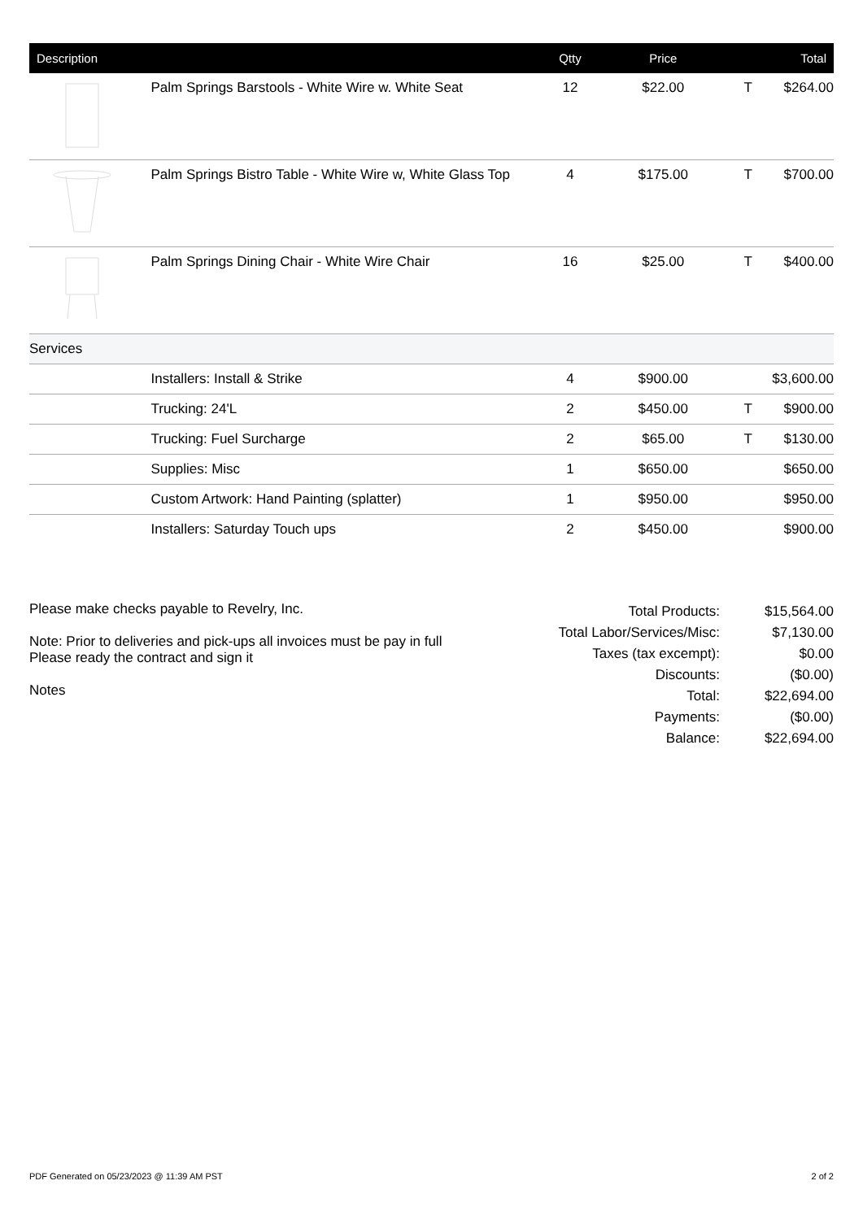| Description | | Qtty | Price | | Total |
| --- | --- | --- | --- | --- | --- |
| | Palm Springs Barstools - White Wire w. White Seat | 12 | $22.00 | T | $264.00 |
| | Palm Springs Bistro Table - White Wire w, White Glass Top | 4 | $175.00 | T | $700.00 |
| | Palm Springs Dining Chair - White Wire Chair | 16 | $25.00 | T | $400.00 |
| Services | | | | | |
| | Installers: Install & Strike | 4 | $900.00 | | $3,600.00 |
| | Trucking: 24'L | 2 | $450.00 | T | $900.00 |
| | Trucking: Fuel Surcharge | 2 | $65.00 | T | $130.00 |
| | Supplies: Misc | 1 | $650.00 | | $650.00 |
| | Custom Artwork: Hand Painting (splatter) | 1 | $950.00 | | $950.00 |
| | Installers: Saturday Touch ups | 2 | $450.00 | | $900.00 |
Please make checks payable to Revelry, Inc.
Note: Prior to deliveries and pick-ups all invoices must be pay in full
Please ready the contract and sign it
Notes
| Total Products: | $15,564.00 |
| Total Labor/Services/Misc: | $7,130.00 |
| Taxes (tax excempt): | $0.00 |
| Discounts: | ($0.00) |
| Total: | $22,694.00 |
| Payments: | ($0.00) |
| Balance: | $22,694.00 |
PDF Generated on 05/23/2023 @ 11:39 AM PST 2 of 2